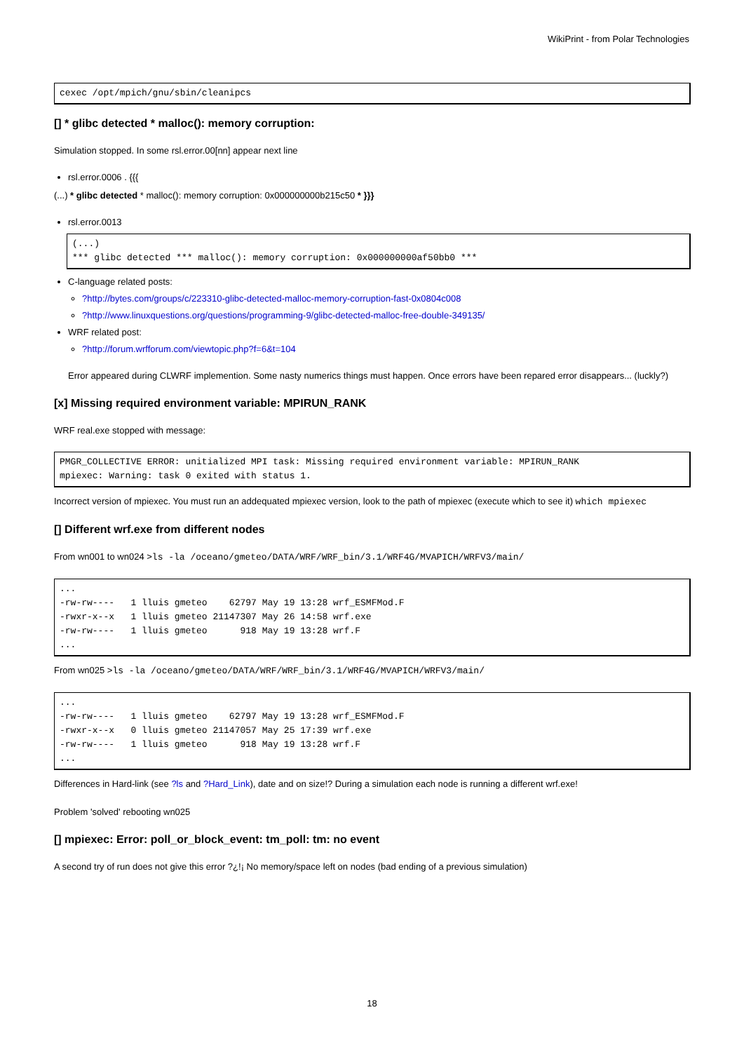WikiPrint - from Polar Technologies
cexec /opt/mpich/gnu/sbin/cleanipcs
[] * glibc detected * malloc(): memory corruption:
Simulation stopped. In some rsl.error.00[nn] appear next line
rsl.error.0006 . {{{
(...) * glibc detected * malloc(): memory corruption: 0x000000000b215c50 * }}}
rsl.error.0013
(...)
*** glibc detected *** malloc(): memory corruption: 0x000000000af50bb0 ***
C-language related posts:
?http://bytes.com/groups/c/223310-glibc-detected-malloc-memory-corruption-fast-0x0804c008
?http://www.linuxquestions.org/questions/programming-9/glibc-detected-malloc-free-double-349135/
WRF related post:
?http://forum.wrfforum.com/viewtopic.php?f=6&t=104
Error appeared during CLWRF implemention. Some nasty numerics things must happen. Once errors have been repared error disappears... (luckly?)
[x] Missing required environment variable: MPIRUN_RANK
WRF real.exe stopped with message:
PMGR_COLLECTIVE ERROR: unitialized MPI task: Missing required environment variable: MPIRUN_RANK
mpiexec: Warning: task 0 exited with status 1.
Incorrect version of mpiexec. You must run an addequated mpiexec version, look to the path of mpiexec (execute which to see it) which mpiexec
[] Different wrf.exe from different nodes
From wn001 to wn024 >ls -la /oceano/gmeteo/DATA/WRF/WRF_bin/3.1/WRF4G/MVAPICH/WRFV3/main/
...
-rw-rw----   1 lluis gmeteo    62797 May 19 13:28 wrf_ESMFMod.F
-rwxr-x--x   1 lluis gmeteo 21147307 May 26 14:58 wrf.exe
-rw-rw----   1 lluis gmeteo      918 May 19 13:28 wrf.F
...
From wn025 >ls -la /oceano/gmeteo/DATA/WRF/WRF_bin/3.1/WRF4G/MVAPICH/WRFV3/main/
...
-rw-rw----   1 lluis gmeteo    62797 May 19 13:28 wrf_ESMFMod.F
-rwxr-x--x   0 lluis gmeteo 21147057 May 25 17:39 wrf.exe
-rw-rw----   1 lluis gmeteo      918 May 19 13:28 wrf.F
...
Differences in Hard-link (see ?ls and ?Hard_Link), date and on size!? During a simulation each node is running a different wrf.exe!
Problem 'solved' rebooting wn025
[] mpiexec: Error: poll_or_block_event: tm_poll: tm: no event
A second try of run does not give this error ?¿!¡ No memory/space left on nodes (bad ending of a previous simulation)
18